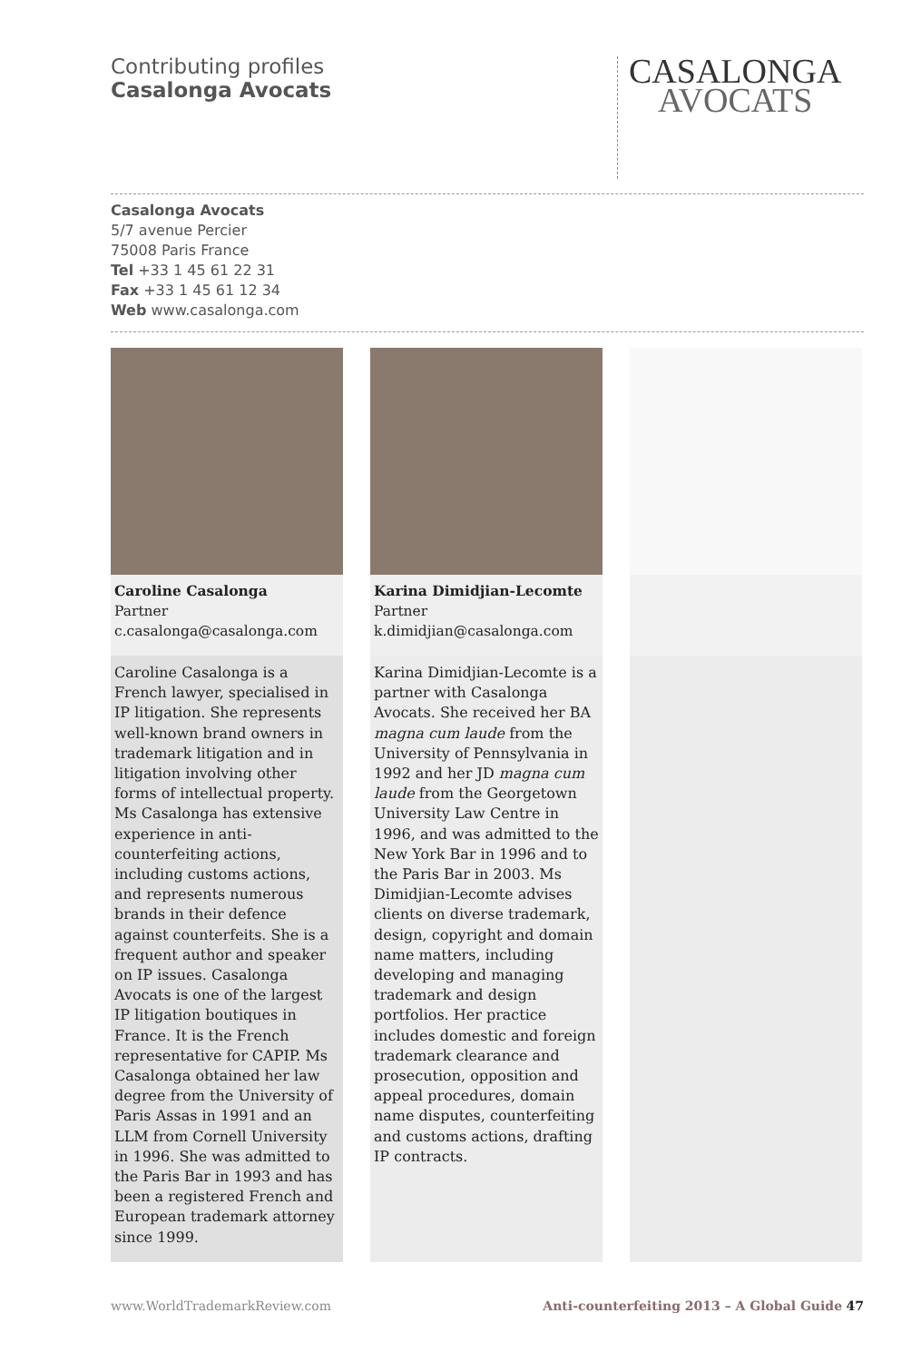Contributing profiles
Casalonga Avocats
CASALONGA
AVOCATS
Casalonga Avocats
5/7 avenue Percier
75008 Paris France
Tel +33 1 45 61 22 31
Fax +33 1 45 61 12 34
Web www.casalonga.com
Caroline Casalonga
Partner
c.casalonga@casalonga.com
Caroline Casalonga is a French lawyer, specialised in IP litigation. She represents well-known brand owners in trademark litigation and in litigation involving other forms of intellectual property. Ms Casalonga has extensive experience in anti-counterfeiting actions, including customs actions, and represents numerous brands in their defence against counterfeits. She is a frequent author and speaker on IP issues. Casalonga Avocats is one of the largest IP litigation boutiques in France. It is the French representative for CAPIP. Ms Casalonga obtained her law degree from the University of Paris Assas in 1991 and an LLM from Cornell University in 1996. She was admitted to the Paris Bar in 1993 and has been a registered French and European trademark attorney since 1999.
Karina Dimidjian-Lecomte
Partner
k.dimidjian@casalonga.com
Karina Dimidjian-Lecomte is a partner with Casalonga Avocats. She received her BA magna cum laude from the University of Pennsylvania in 1992 and her JD magna cum laude from the Georgetown University Law Centre in 1996, and was admitted to the New York Bar in 1996 and to the Paris Bar in 2003. Ms Dimidjian-Lecomte advises clients on diverse trademark, design, copyright and domain name matters, including developing and managing trademark and design portfolios. Her practice includes domestic and foreign trademark clearance and prosecution, opposition and appeal procedures, domain name disputes, counterfeiting and customs actions, drafting IP contracts.
www.WorldTrademarkReview.com Anti-counterfeiting 2013 – A Global Guide 47